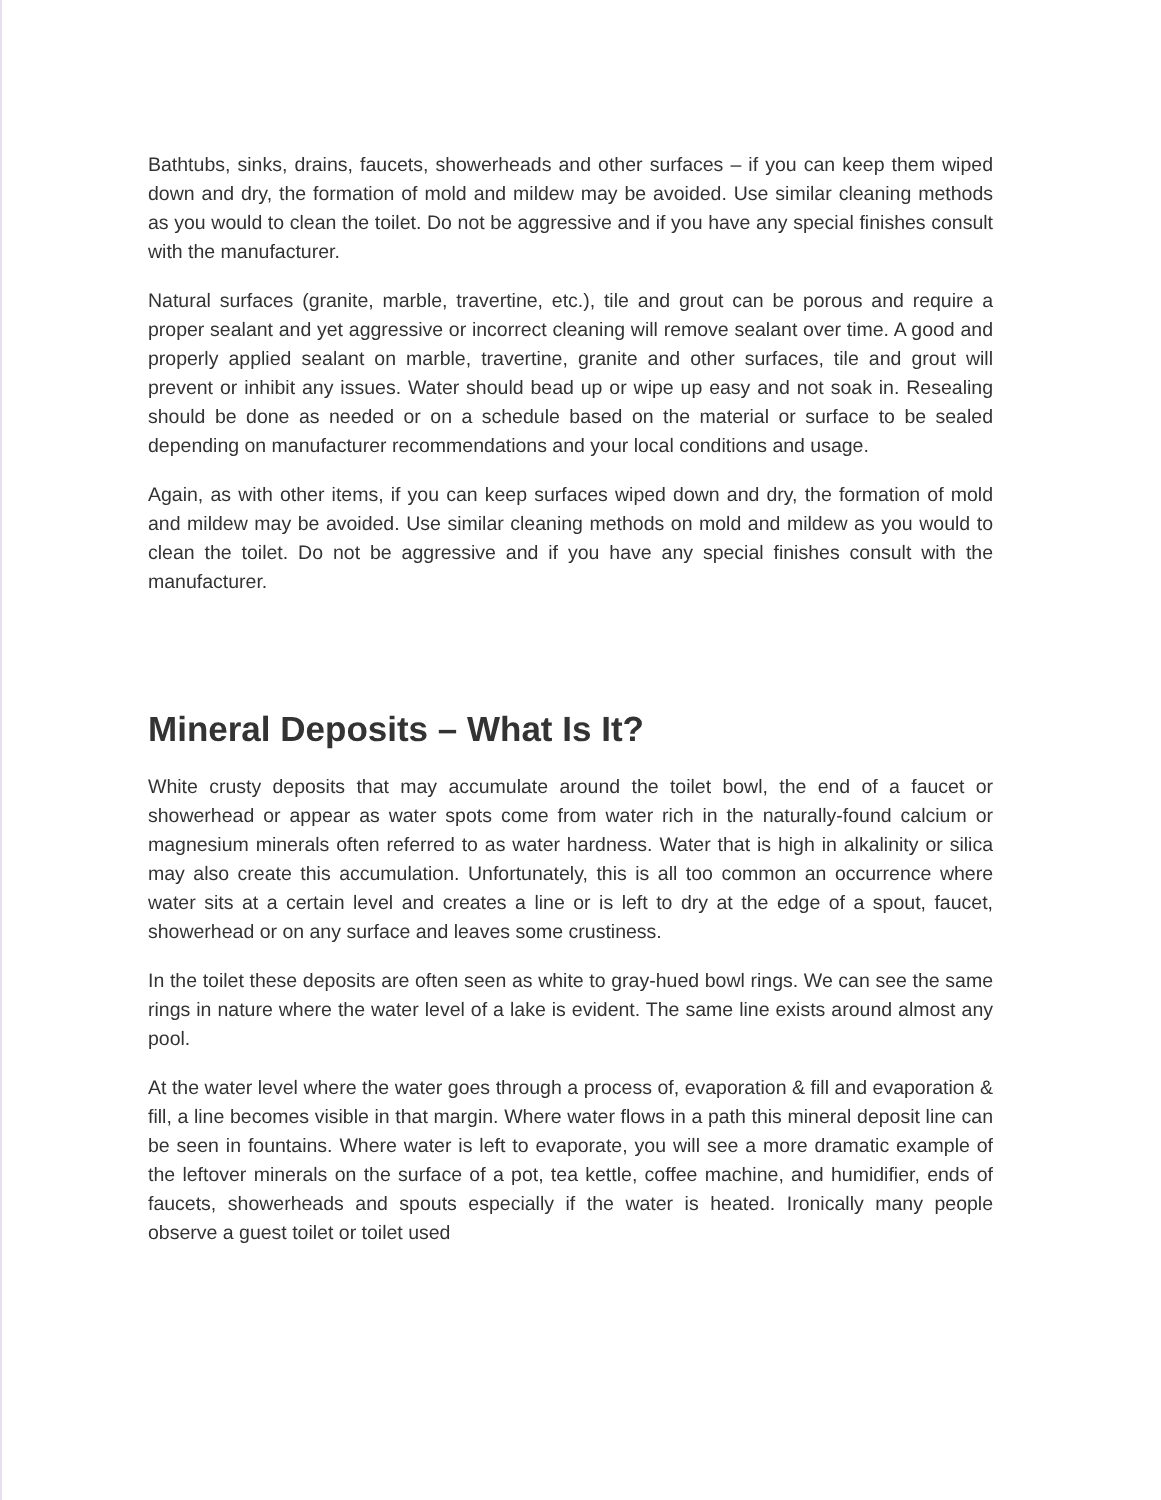Bathtubs, sinks, drains, faucets, showerheads and other surfaces – if you can keep them wiped down and dry, the formation of mold and mildew may be avoided. Use similar cleaning methods as you would to clean the toilet. Do not be aggressive and if you have any special finishes consult with the manufacturer.
Natural surfaces (granite, marble, travertine, etc.), tile and grout can be porous and require a proper sealant and yet aggressive or incorrect cleaning will remove sealant over time. A good and properly applied sealant on marble, travertine, granite and other surfaces, tile and grout will prevent or inhibit any issues. Water should bead up or wipe up easy and not soak in. Resealing should be done as needed or on a schedule based on the material or surface to be sealed depending on manufacturer recommendations and your local conditions and usage.
Again, as with other items, if you can keep surfaces wiped down and dry, the formation of mold and mildew may be avoided. Use similar cleaning methods on mold and mildew as you would to clean the toilet. Do not be aggressive and if you have any special finishes consult with the manufacturer.
Mineral Deposits – What Is It?
White crusty deposits that may accumulate around the toilet bowl, the end of a faucet or showerhead or appear as water spots come from water rich in the naturally-found calcium or magnesium minerals often referred to as water hardness. Water that is high in alkalinity or silica may also create this accumulation. Unfortunately, this is all too common an occurrence where water sits at a certain level and creates a line or is left to dry at the edge of a spout, faucet, showerhead or on any surface and leaves some crustiness.
In the toilet these deposits are often seen as white to gray-hued bowl rings. We can see the same rings in nature where the water level of a lake is evident. The same line exists around almost any pool.
At the water level where the water goes through a process of, evaporation & fill and evaporation & fill, a line becomes visible in that margin. Where water flows in a path this mineral deposit line can be seen in fountains. Where water is left to evaporate, you will see a more dramatic example of the leftover minerals on the surface of a pot, tea kettle, coffee machine, and humidifier, ends of faucets, showerheads and spouts especially if the water is heated. Ironically many people observe a guest toilet or toilet used